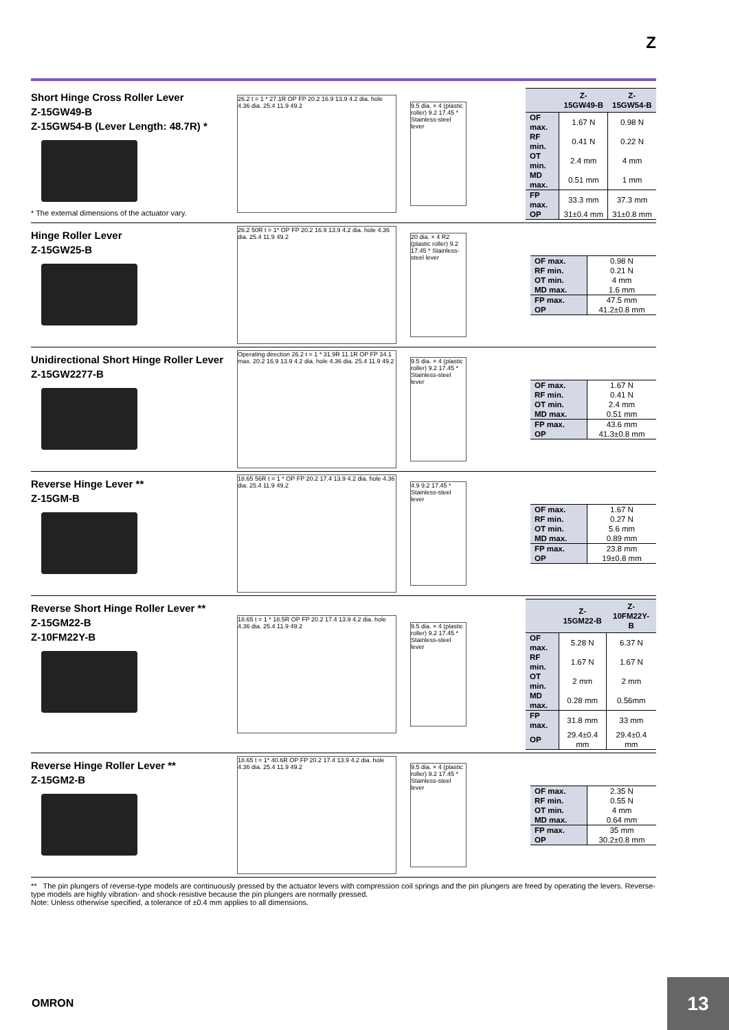Z
Short Hinge Cross Roller Lever
Z-15GW49-B
Z-15GW54-B (Lever Length: 48.7R) *
* The external dimensions of the actuator vary.
26.2 t = 1 * 27.1R OP FP 20.2 16.9 13.9 4.2 dia. hole 4.36 dia. 25.4 11.9 49.2
9.5 dia. × 4 (plastic roller) 9.2 17.45 * Stainless-steel lever
| | Z-15GW49-B | Z-15GW54-B |
| --- | --- | --- |
| OF max. | 1.67 N | 0.98 N |
| RF min. | 0.41 N | 0.22 N |
| OT min. | 2.4 mm | 4 mm |
| MD max. | 0.51 mm | 1 mm |
| FP max. | 33.3 mm | 37.3 mm |
| OP | 31±0.4 mm | 31±0.8 mm |
Hinge Roller Lever
Z-15GW25-B
26.2 50R t = 1* OP FP 20.2 16.9 13.9 4.2 dia. hole 4.36 dia. 25.4 11.9 49.2
20 dia. × 4 R2 (plastic roller) 9.2 17.45 * Stainless-steel lever
| OF max. | 0.98 N |
| RF min. | 0.21 N |
| OT min. | 4 mm |
| MD max. | 1.6 mm |
| FP max. | 47.5 mm |
| OP | 41.2±0.8 mm |
Unidirectional Short Hinge Roller Lever
Z-15GW2277-B
Operating direction 26.2 t = 1 * 31.9R 11.1R OP FP 34.1 max. 20.2 16.9 13.9 4.2 dia. hole 4.36 dia. 25.4 11.9 49.2
9.5 dia. × 4 (plastic roller) 9.2 17.45 * Stainless-steel lever
| OF max. | 1.67 N |
| RF min. | 0.41 N |
| OT min. | 2.4 mm |
| MD max. | 0.51 mm |
| FP max. | 43.6 mm |
| OP | 41.3±0.8 mm |
Reverse Hinge Lever **
Z-15GM-B
18.65 56R t = 1 * OP FP 20.2 17.4 13.9 4.2 dia. hole 4.36 dia. 25.4 11.9 49.2
4.9 9.2 17.45 * Stainless-steel lever
| OF max. | 1.67 N |
| RF min. | 0.27 N |
| OT min. | 5.6 mm |
| MD max. | 0.89 mm |
| FP max. | 23.8 mm |
| OP | 19±0.8 mm |
Reverse Short Hinge Roller Lever **
Z-15GM22-B
Z-10FM22Y-B
18.65 t = 1 * 18.5R OP FP 20.2 17.4 13.9 4.2 dia. hole 4.36 dia. 25.4 11.9 49.2
9.5 dia. × 4 (plastic roller) 9.2 17.45 * Stainless-steel lever
| | Z-15GM22-B | Z-10FM22Y-B |
| --- | --- | --- |
| OF max. | 5.28 N | 6.37 N |
| RF min. | 1.67 N | 1.67 N |
| OT min. | 2 mm | 2 mm |
| MD max. | 0.28 mm | 0.56mm |
| FP max. | 31.8 mm | 33 mm |
| OP | 29.4±0.4 mm | 29.4±0.4 mm |
Reverse Hinge Roller Lever **
Z-15GM2-B
18.65 t = 1* 40.6R OP FP 20.2 17.4 13.9 4.2 dia. hole 4.36 dia. 25.4 11.9 49.2
9.5 dia. × 4 (plastic roller) 9.2 17.45 * Stainless-steel lever
| OF max. | 2.35 N |
| RF min. | 0.55 N |
| OT min. | 4 mm |
| MD max. | 0.64 mm |
| FP max. | 35 mm |
| OP | 30.2±0.8 mm |
** The pin plungers of reverse-type models are continuously pressed by the actuator levers with compression coil springs and the pin plungers are freed by operating the levers. Reverse-type models are highly vibration- and shock-resistive because the pin plungers are normally pressed.
Note: Unless otherwise specified, a tolerance of ±0.4 mm applies to all dimensions.
OMRON
13